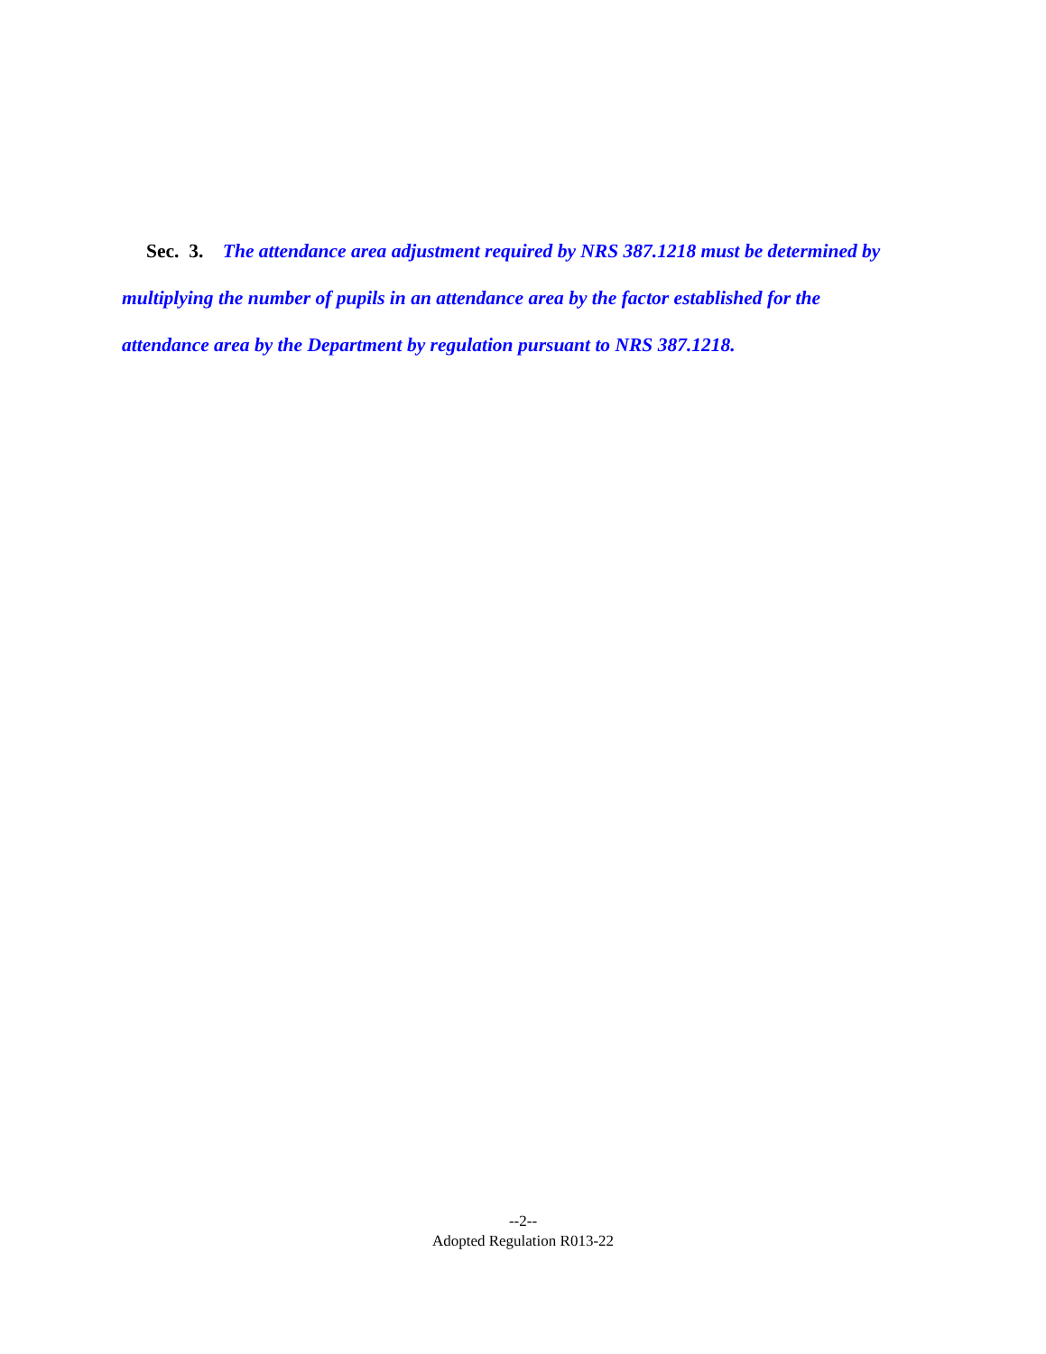Sec. 3. The attendance area adjustment required by NRS 387.1218 must be determined by multiplying the number of pupils in an attendance area by the factor established for the attendance area by the Department by regulation pursuant to NRS 387.1218.
--2--
Adopted Regulation R013-22